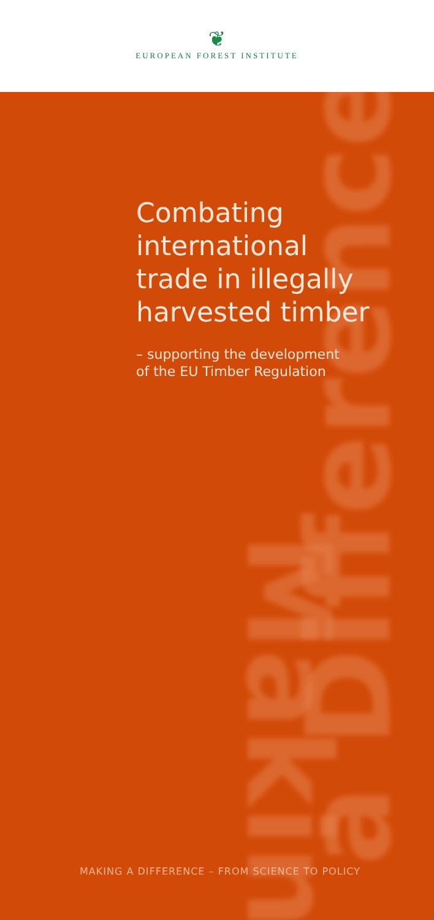❦
EUROPEAN FOREST INSTITUTE
a Difference
Making
Combating
international
trade in illegally
harvested timber
– supporting the development
of the EU Timber Regulation
MAKING A DIFFERENCE – FROM SCIENCE TO POLICY